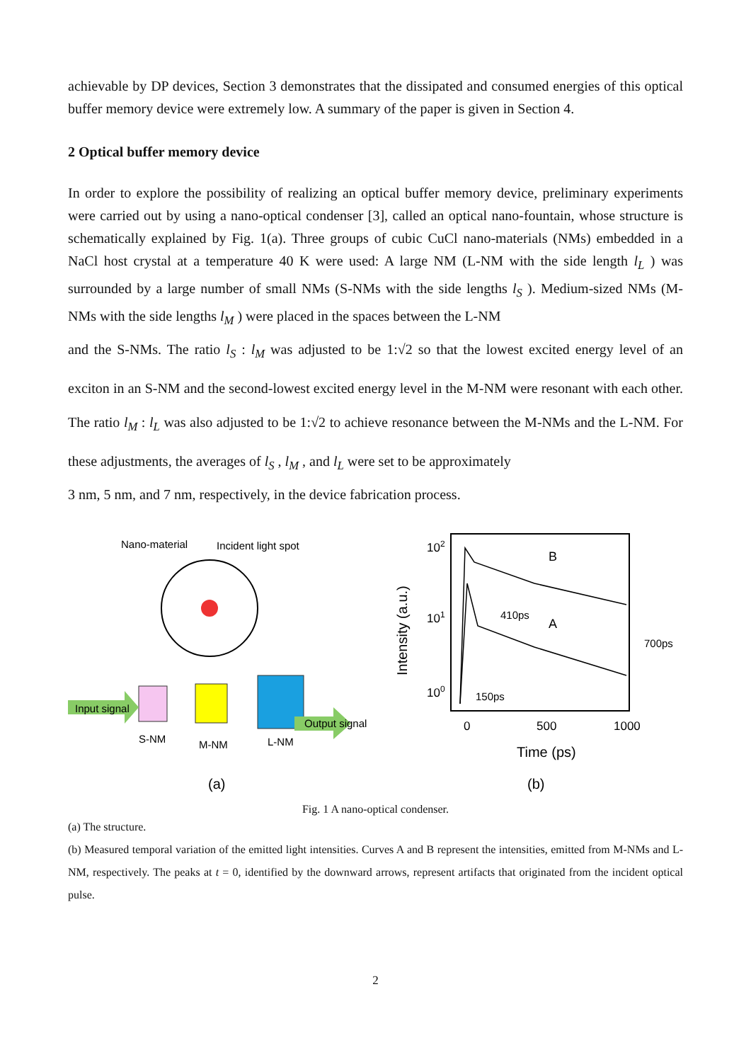achievable by DP devices, Section 3 demonstrates that the dissipated and consumed energies of this optical buffer memory device were extremely low. A summary of the paper is given in Section 4.
2 Optical buffer memory device
In order to explore the possibility of realizing an optical buffer memory device, preliminary experiments were carried out by using a nano-optical condenser [3], called an optical nano-fountain, whose structure is schematically explained by Fig. 1(a). Three groups of cubic CuCl nano-materials (NMs) embedded in a NaCl host crystal at a temperature 40 K were used: A large NM (L-NM with the side length l<sub>L</sub> ) was surrounded by a large number of small NMs (S-NMs with the side lengths l<sub>S</sub> ). Medium-sized NMs (M-NMs with the side lengths l<sub>M</sub> ) were placed in the spaces between the L-NM
and the S-NMs. The ratio l<sub>S</sub> : l<sub>M</sub> was adjusted to be 1:√2 so that the lowest excited energy level of an exciton in an S-NM and the second-lowest excited energy level in the M-NM were resonant with each other. The ratio l<sub>M</sub> : l<sub>L</sub> was also adjusted to be 1:√2 to achieve resonance between the M-NMs and the L-NM. For these adjustments, the averages of l<sub>S</sub> , l<sub>M</sub> , and l<sub>L</sub> were set to be approximately
3 nm, 5 nm, and 7 nm, respectively, in the device fabrication process.
Nano-material
Incident light spot
Input signal
Output signal
S-NM
M-NM
L-NM
(a)
Intensity (a.u.)
102
101
100
B
A
410ps
150ps
700ps
0
500
1000
Time (ps)
(b)
Fig. 1 A nano-optical condenser.
(a) The structure.
(b) Measured temporal variation of the emitted light intensities. Curves A and B represent the intensities, emitted from M-NMs and L-NM, respectively. The peaks at t = 0, identified by the downward arrows, represent artifacts that originated from the incident optical pulse.
2